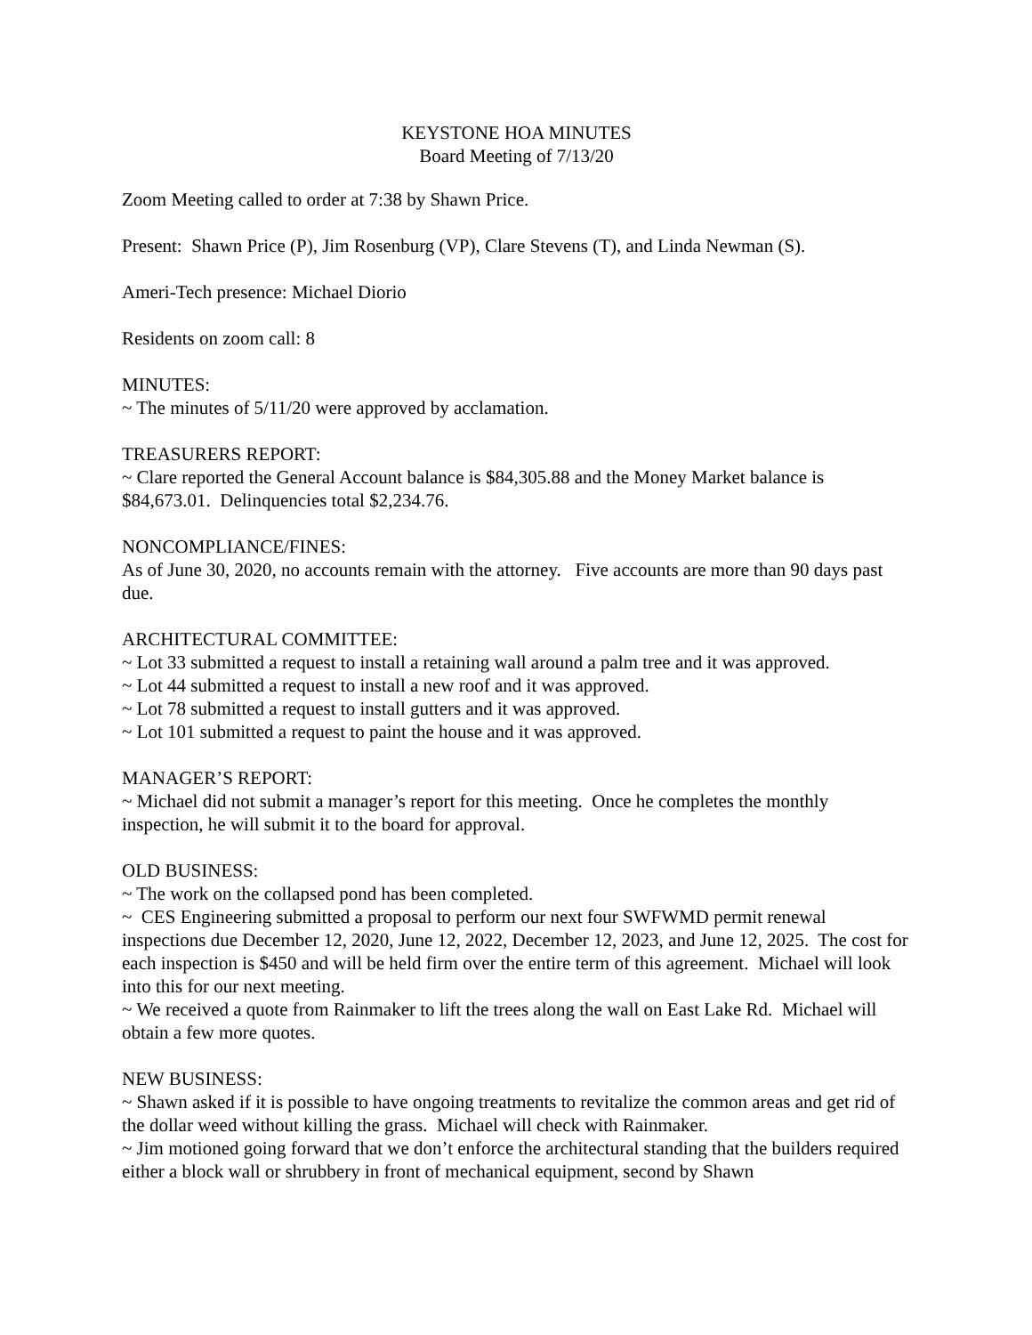KEYSTONE HOA MINUTES
Board Meeting of 7/13/20
Zoom Meeting called to order at 7:38 by Shawn Price.
Present: Shawn Price (P), Jim Rosenburg (VP), Clare Stevens (T), and Linda Newman (S).
Ameri-Tech presence: Michael Diorio
Residents on zoom call: 8
MINUTES:
~ The minutes of 5/11/20 were approved by acclamation.
TREASURERS REPORT:
~ Clare reported the General Account balance is $84,305.88 and the Money Market balance is $84,673.01. Delinquencies total $2,234.76.
NONCOMPLIANCE/FINES:
As of June 30, 2020, no accounts remain with the attorney. Five accounts are more than 90 days past due.
ARCHITECTURAL COMMITTEE:
~ Lot 33 submitted a request to install a retaining wall around a palm tree and it was approved.
~ Lot 44 submitted a request to install a new roof and it was approved.
~ Lot 78 submitted a request to install gutters and it was approved.
~ Lot 101 submitted a request to paint the house and it was approved.
MANAGER’S REPORT:
~ Michael did not submit a manager’s report for this meeting. Once he completes the monthly inspection, he will submit it to the board for approval.
OLD BUSINESS:
~ The work on the collapsed pond has been completed.
~ CES Engineering submitted a proposal to perform our next four SWFWMD permit renewal inspections due December 12, 2020, June 12, 2022, December 12, 2023, and June 12, 2025. The cost for each inspection is $450 and will be held firm over the entire term of this agreement. Michael will look into this for our next meeting.
~ We received a quote from Rainmaker to lift the trees along the wall on East Lake Rd. Michael will obtain a few more quotes.
NEW BUSINESS:
~ Shawn asked if it is possible to have ongoing treatments to revitalize the common areas and get rid of the dollar weed without killing the grass. Michael will check with Rainmaker.
~ Jim motioned going forward that we don’t enforce the architectural standing that the builders required either a block wall or shrubbery in front of mechanical equipment, second by Shawn